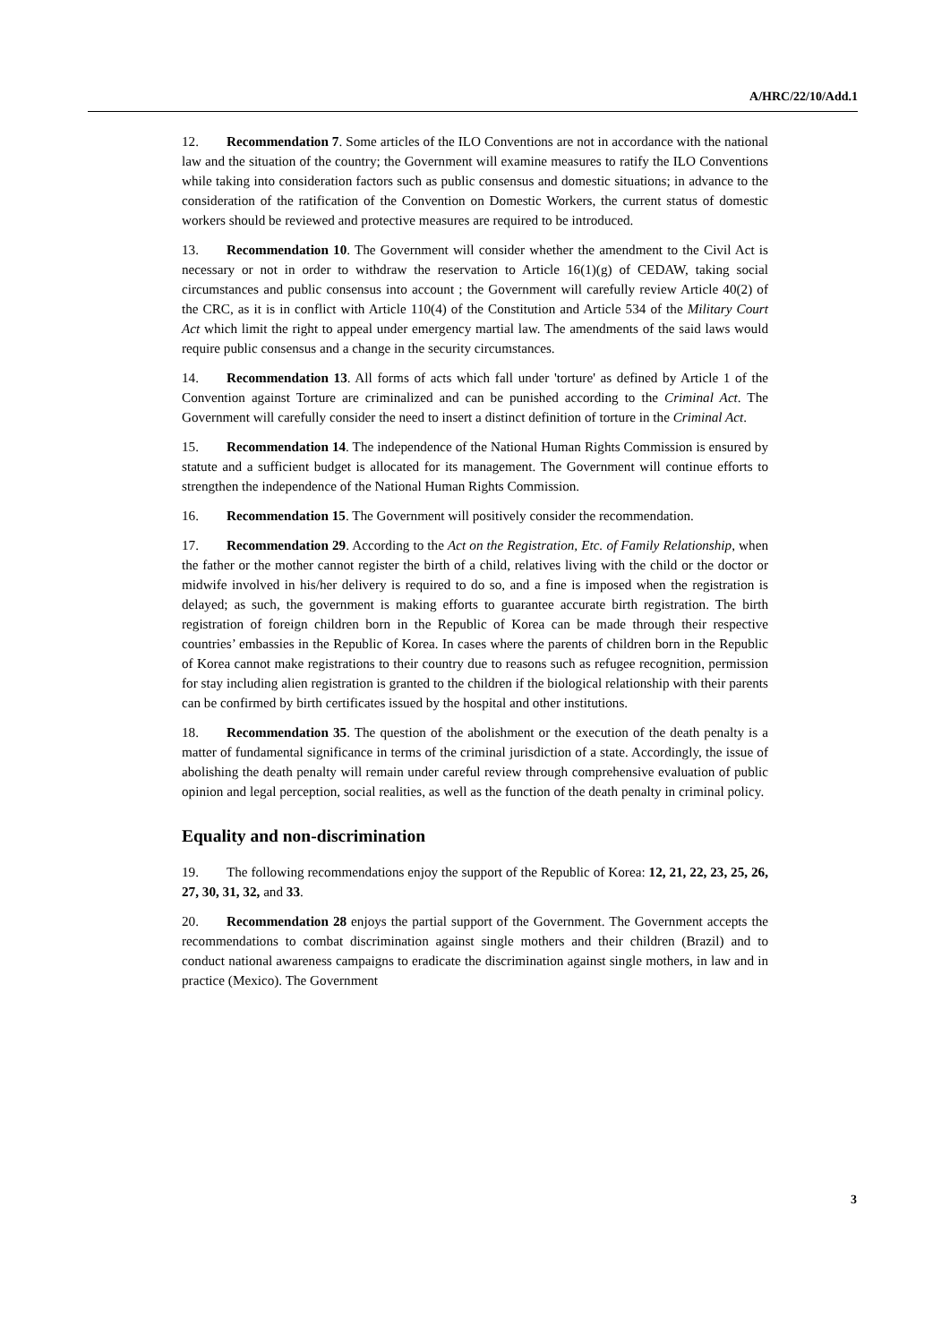A/HRC/22/10/Add.1
12. Recommendation 7. Some articles of the ILO Conventions are not in accordance with the national law and the situation of the country; the Government will examine measures to ratify the ILO Conventions while taking into consideration factors such as public consensus and domestic situations; in advance to the consideration of the ratification of the Convention on Domestic Workers, the current status of domestic workers should be reviewed and protective measures are required to be introduced.
13. Recommendation 10. The Government will consider whether the amendment to the Civil Act is necessary or not in order to withdraw the reservation to Article 16(1)(g) of CEDAW, taking social circumstances and public consensus into account ; the Government will carefully review Article 40(2) of the CRC, as it is in conflict with Article 110(4) of the Constitution and Article 534 of the Military Court Act which limit the right to appeal under emergency martial law. The amendments of the said laws would require public consensus and a change in the security circumstances.
14. Recommendation 13. All forms of acts which fall under 'torture' as defined by Article 1 of the Convention against Torture are criminalized and can be punished according to the Criminal Act. The Government will carefully consider the need to insert a distinct definition of torture in the Criminal Act.
15. Recommendation 14. The independence of the National Human Rights Commission is ensured by statute and a sufficient budget is allocated for its management. The Government will continue efforts to strengthen the independence of the National Human Rights Commission.
16. Recommendation 15. The Government will positively consider the recommendation.
17. Recommendation 29. According to the Act on the Registration, Etc. of Family Relationship, when the father or the mother cannot register the birth of a child, relatives living with the child or the doctor or midwife involved in his/her delivery is required to do so, and a fine is imposed when the registration is delayed; as such, the government is making efforts to guarantee accurate birth registration. The birth registration of foreign children born in the Republic of Korea can be made through their respective countries’ embassies in the Republic of Korea. In cases where the parents of children born in the Republic of Korea cannot make registrations to their country due to reasons such as refugee recognition, permission for stay including alien registration is granted to the children if the biological relationship with their parents can be confirmed by birth certificates issued by the hospital and other institutions.
18. Recommendation 35. The question of the abolishment or the execution of the death penalty is a matter of fundamental significance in terms of the criminal jurisdiction of a state. Accordingly, the issue of abolishing the death penalty will remain under careful review through comprehensive evaluation of public opinion and legal perception, social realities, as well as the function of the death penalty in criminal policy.
Equality and non-discrimination
19. The following recommendations enjoy the support of the Republic of Korea: 12, 21, 22, 23, 25, 26, 27, 30, 31, 32, and 33.
20. Recommendation 28 enjoys the partial support of the Government. The Government accepts the recommendations to combat discrimination against single mothers and their children (Brazil) and to conduct national awareness campaigns to eradicate the discrimination against single mothers, in law and in practice (Mexico). The Government
3